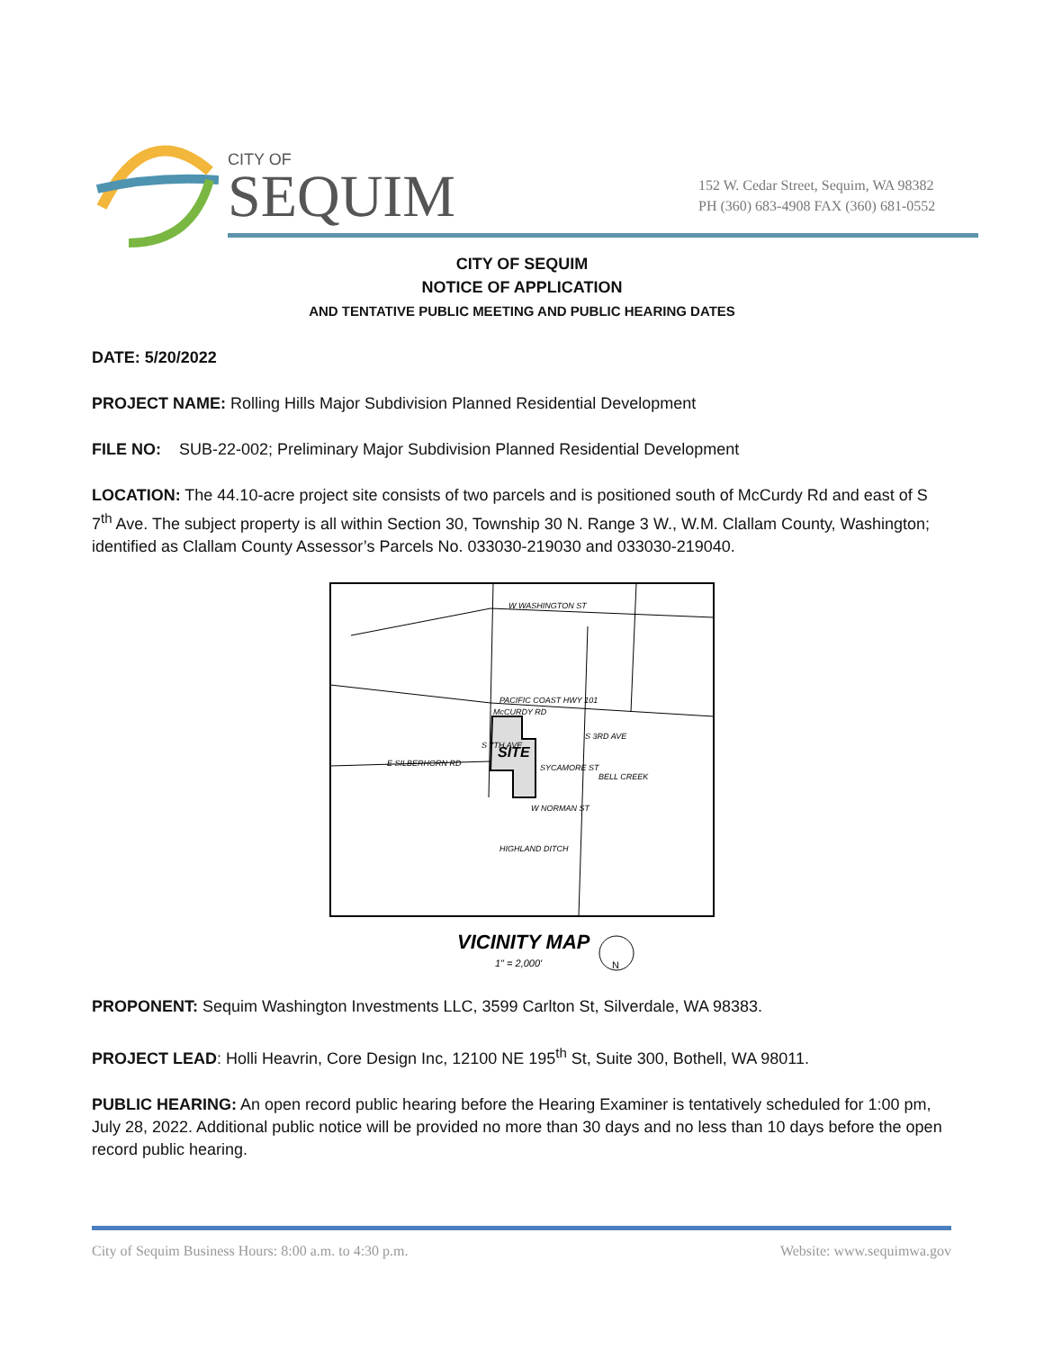CITY OF
SEQUIM
152 W. Cedar Street, Sequim, WA 98382
PH (360) 683-4908 FAX (360) 681-0552
CITY OF SEQUIM
NOTICE OF APPLICATION
AND TENTATIVE PUBLIC MEETING AND PUBLIC HEARING DATES
DATE: 5/20/2022
PROJECT NAME: Rolling Hills Major Subdivision Planned Residential Development
FILE NO: SUB-22-002; Preliminary Major Subdivision Planned Residential Development
LOCATION: The 44.10-acre project site consists of two parcels and is positioned south of McCurdy Rd and east of S 7<sup>th</sup> Ave. The subject property is all within Section 30, Township 30 N. Range 3 W., W.M. Clallam County, Washington; identified as Clallam County Assessor’s Parcels No. 033030-219030 and 033030-219040.
W WASHINGTON ST
PACIFIC COAST HWY 101
McCURDY RD
SITE
E SILBERHORN RD
SYCAMORE ST
W NORMAN ST
HIGHLAND DITCH
BELL CREEK
S 3RD AVE
S 7TH AVE
VICINITY MAP
1" = 2,000'
N
PROPONENT: Sequim Washington Investments LLC, 3599 Carlton St, Silverdale, WA 98383.
PROJECT LEAD: Holli Heavrin, Core Design Inc, 12100 NE 195<sup>th</sup> St, Suite 300, Bothell, WA 98011.
PUBLIC HEARING: An open record public hearing before the Hearing Examiner is tentatively scheduled for 1:00 pm, July 28, 2022. Additional public notice will be provided no more than 30 days and no less than 10 days before the open record public hearing.
City of Sequim Business Hours: 8:00 a.m. to 4:30 p.m. Website: www.sequimwa.gov